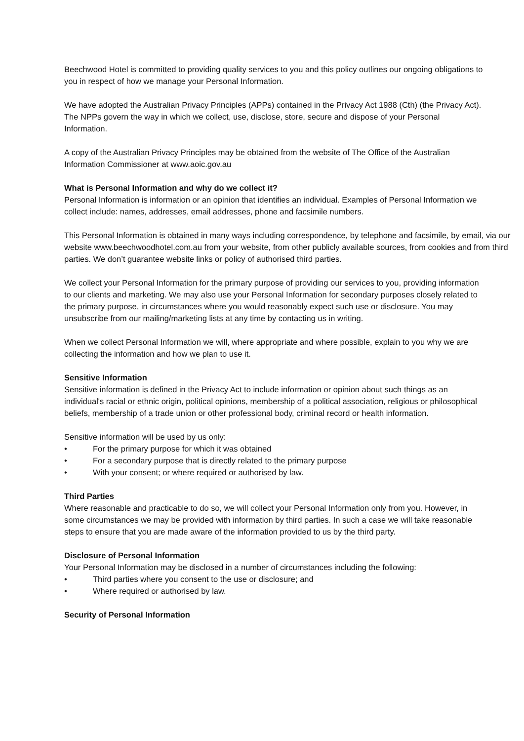Beechwood Hotel is committed to providing quality services to you and this policy outlines our ongoing obligations to you in respect of how we manage your Personal Information.
We have adopted the Australian Privacy Principles (APPs) contained in the Privacy Act 1988 (Cth) (the Privacy Act). The NPPs govern the way in which we collect, use, disclose, store, secure and dispose of your Personal Information.
A copy of the Australian Privacy Principles may be obtained from the website of The Office of the Australian Information Commissioner at www.aoic.gov.au
What is Personal Information and why do we collect it?
Personal Information is information or an opinion that identifies an individual. Examples of Personal Information we collect include: names, addresses, email addresses, phone and facsimile numbers.
This Personal Information is obtained in many ways including correspondence, by telephone and facsimile, by email, via our website www.beechwoodhotel.com.au from your website, from other publicly available sources, from cookies and from third parties. We don’t guarantee website links or policy of authorised third parties.
We collect your Personal Information for the primary purpose of providing our services to you, providing information to our clients and marketing. We may also use your Personal Information for secondary purposes closely related to the primary purpose, in circumstances where you would reasonably expect such use or disclosure. You may unsubscribe from our mailing/marketing lists at any time by contacting us in writing.
When we collect Personal Information we will, where appropriate and where possible, explain to you why we are collecting the information and how we plan to use it.
Sensitive Information
Sensitive information is defined in the Privacy Act to include information or opinion about such things as an individual's racial or ethnic origin, political opinions, membership of a political association, religious or philosophical beliefs, membership of a trade union or other professional body, criminal record or health information.
Sensitive information will be used by us only:
• For the primary purpose for which it was obtained
• For a secondary purpose that is directly related to the primary purpose
• With your consent; or where required or authorised by law.
Third Parties
Where reasonable and practicable to do so, we will collect your Personal Information only from you. However, in some circumstances we may be provided with information by third parties. In such a case we will take reasonable steps to ensure that you are made aware of the information provided to us by the third party.
Disclosure of Personal Information
Your Personal Information may be disclosed in a number of circumstances including the following:
• Third parties where you consent to the use or disclosure; and
• Where required or authorised by law.
Security of Personal Information